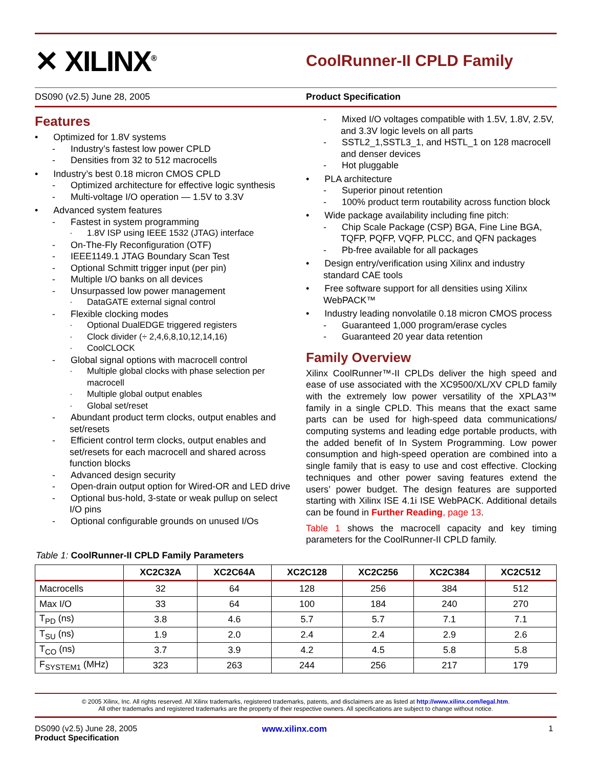✕ XILINX<sup>®</sup>
CoolRunner-II CPLD Family
DS090 (v2.5) June 28, 2005 Product Specification
Features
• Optimized for 1.8V systems
- Industry’s fastest low power CPLD
- Densities from 32 to 512 macrocells
• Industry’s best 0.18 micron CMOS CPLD
- Optimized architecture for effective logic synthesis
- Multi-voltage I/O operation — 1.5V to 3.3V
• Advanced system features
- Fastest in system programming
· 1.8V ISP using IEEE 1532 (JTAG) interface
- On-The-Fly Reconfiguration (OTF)
- IEEE1149.1 JTAG Boundary Scan Test
- Optional Schmitt trigger input (per pin)
- Multiple I/O banks on all devices
- Unsurpassed low power management
· DataGATE external signal control
- Flexible clocking modes
· Optional DualEDGE triggered registers
· Clock divider (÷ 2,4,6,8,10,12,14,16)
· CoolCLOCK
- Global signal options with macrocell control
· Multiple global clocks with phase selection per macrocell
· Multiple global output enables
· Global set/reset
- Abundant product term clocks, output enables and set/resets
- Efficient control term clocks, output enables and set/resets for each macrocell and shared across function blocks
- Advanced design security
- Open-drain output option for Wired-OR and LED drive
- Optional bus-hold, 3-state or weak pullup on select I/O pins
- Optional configurable grounds on unused I/Os
- Mixed I/O voltages compatible with 1.5V, 1.8V, 2.5V, and 3.3V logic levels on all parts
- SSTL2_1,SSTL3_1, and HSTL_1 on 128 macrocell and denser devices
- Hot pluggable
• PLA architecture
- Superior pinout retention
- 100% product term routability across function block
• Wide package availability including fine pitch:
- Chip Scale Package (CSP) BGA, Fine Line BGA, TQFP, PQFP, VQFP, PLCC, and QFN packages
- Pb-free available for all packages
• Design entry/verification using Xilinx and industry standard CAE tools
• Free software support for all densities using Xilinx WebPACK™
• Industry leading nonvolatile 0.18 micron CMOS process
- Guaranteed 1,000 program/erase cycles
- Guaranteed 20 year data retention
Family Overview
Xilinx CoolRunner™-II CPLDs deliver the high speed and ease of use associated with the XC9500/XL/XV CPLD family with the extremely low power versatility of the XPLA3™ family in a single CPLD. This means that the exact same parts can be used for high-speed data communications/ computing systems and leading edge portable products, with the added benefit of In System Programming. Low power consumption and high-speed operation are combined into a single family that is easy to use and cost effective. Clocking techniques and other power saving features extend the users’ power budget. The design features are supported starting with Xilinx ISE 4.1i ISE WebPACK. Additional details can be found in Further Reading, page 13.
Table 1 shows the macrocell capacity and key timing parameters for the CoolRunner-II CPLD family.
Table 1: CoolRunner-II CPLD Family Parameters
| | XC2C32A | XC2C64A | XC2C128 | XC2C256 | XC2C384 | XC2C512 |
| --- | --- | --- | --- | --- | --- | --- |
| Macrocells | 32 | 64 | 128 | 256 | 384 | 512 |
| Max I/O | 33 | 64 | 100 | 184 | 240 | 270 |
| T<sub>PD</sub> (ns) | 3.8 | 4.6 | 5.7 | 5.7 | 7.1 | 7.1 |
| T<sub>SU</sub> (ns) | 1.9 | 2.0 | 2.4 | 2.4 | 2.9 | 2.6 |
| T<sub>CO</sub> (ns) | 3.7 | 3.9 | 4.2 | 4.5 | 5.8 | 5.8 |
| F<sub>SYSTEM1</sub> (MHz) | 323 | 263 | 244 | 256 | 217 | 179 |
© 2005 Xilinx, Inc. All rights reserved. All Xilinx trademarks, registered trademarks, patents, and disclaimers are as listed at http://www.xilinx.com/legal.htm.
All other trademarks and registered trademarks are the property of their respective owners. All specifications are subject to change without notice.
DS090 (v2.5) June 28, 2005
Product Specification
www.xilinx.com 1